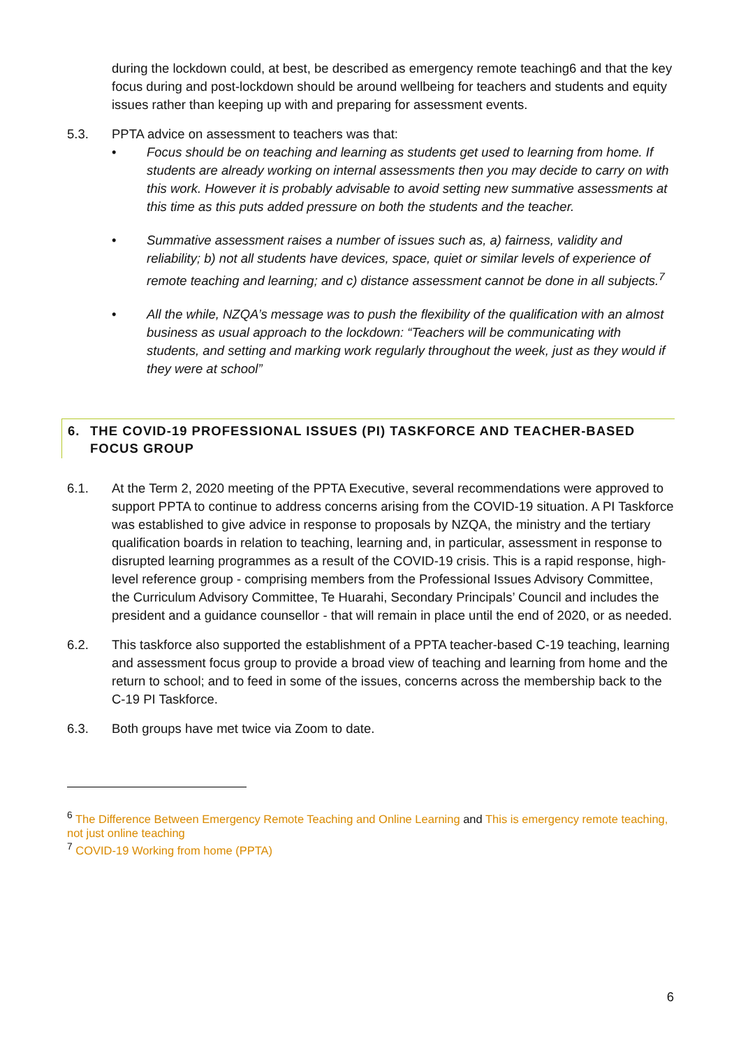during the lockdown could, at best, be described as emergency remote teaching6 and that the key focus during and post-lockdown should be around wellbeing for teachers and students and equity issues rather than keeping up with and preparing for assessment events.
5.3. PPTA advice on assessment to teachers was that:
• Focus should be on teaching and learning as students get used to learning from home. If students are already working on internal assessments then you may decide to carry on with this work. However it is probably advisable to avoid setting new summative assessments at this time as this puts added pressure on both the students and the teacher.
• Summative assessment raises a number of issues such as, a) fairness, validity and reliability; b) not all students have devices, space, quiet or similar levels of experience of remote teaching and learning; and c) distance assessment cannot be done in all subjects.<sup>7</sup>
• All the while, NZQA’s message was to push the flexibility of the qualification with an almost business as usual approach to the lockdown: “Teachers will be communicating with students, and setting and marking work regularly throughout the week, just as they would if they were at school”
6. THE COVID-19 PROFESSIONAL ISSUES (PI) TASKFORCE AND TEACHER-BASED FOCUS GROUP
6.1. At the Term 2, 2020 meeting of the PPTA Executive, several recommendations were approved to support PPTA to continue to address concerns arising from the COVID-19 situation. A PI Taskforce was established to give advice in response to proposals by NZQA, the ministry and the tertiary qualification boards in relation to teaching, learning and, in particular, assessment in response to disrupted learning programmes as a result of the COVID-19 crisis. This is a rapid response, high-level reference group - comprising members from the Professional Issues Advisory Committee, the Curriculum Advisory Committee, Te Huarahi, Secondary Principals’ Council and includes the president and a guidance counsellor - that will remain in place until the end of 2020, or as needed.
6.2. This taskforce also supported the establishment of a PPTA teacher-based C-19 teaching, learning and assessment focus group to provide a broad view of teaching and learning from home and the return to school; and to feed in some of the issues, concerns across the membership back to the C-19 PI Taskforce.
6.3. Both groups have met twice via Zoom to date.
<sup>6</sup> The Difference Between Emergency Remote Teaching and Online Learning and This is emergency remote teaching, not just online teaching
<sup>7</sup> COVID-19 Working from home (PPTA)
6